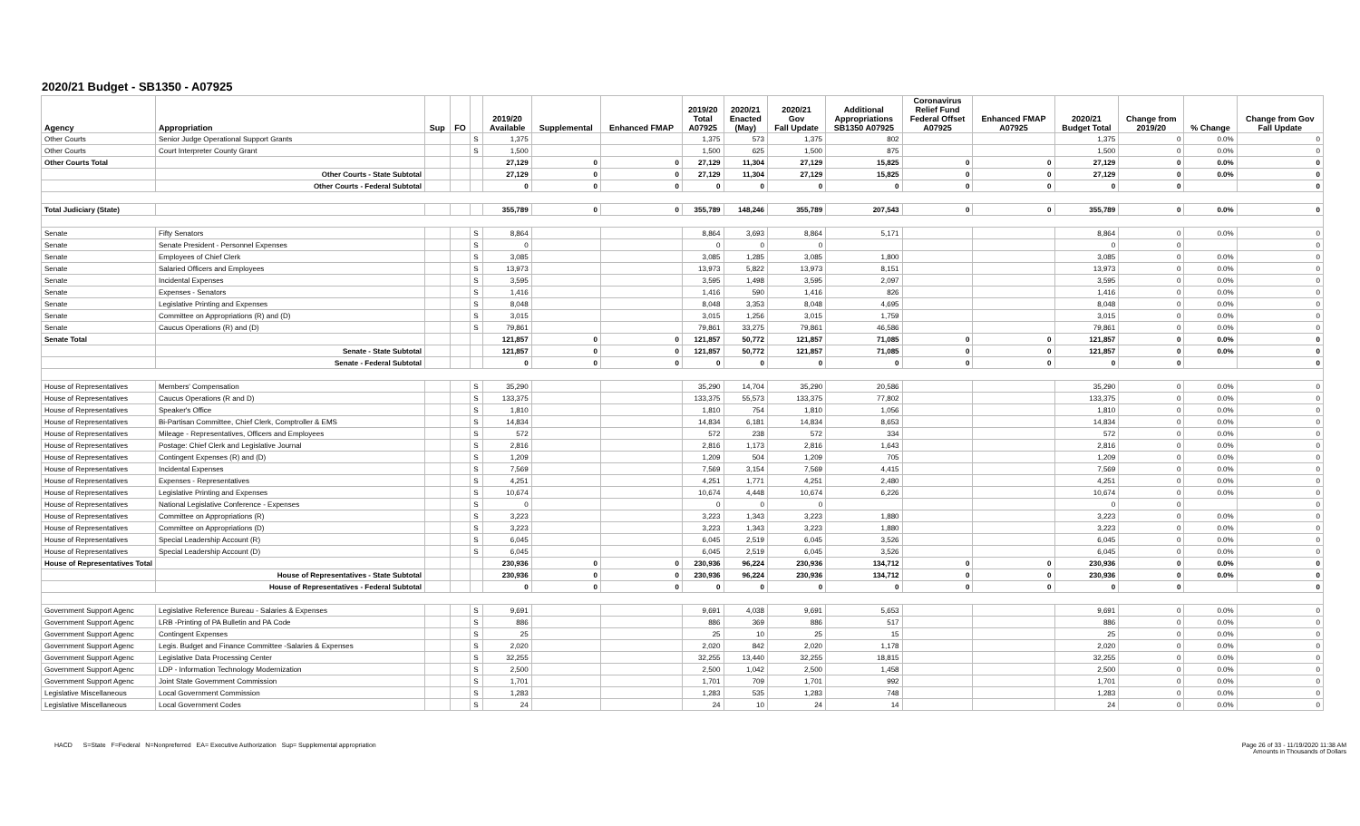2020/21 Budget - SB1350 - A07925
| Agency | Appropriation | Sup | FO | | 2019/20 Available | Supplemental | Enhanced FMAP | 2019/20 Total A07925 | 2020/21 Enacted (May) | 2020/21 Gov Fall Update | Additional Appropriations SB1350 A07925 | Coronavirus Relief Fund Federal Offset A07925 | Enhanced FMAP A07925 | 2020/21 Budget Total | Change from 2019/20 | % Change | Change from Gov Fall Update |
| --- | --- | --- | --- | --- | --- | --- | --- | --- | --- | --- | --- | --- | --- | --- | --- | --- | --- |
| Other Courts | Senior Judge Operational Support Grants | | | S | 1,375 | | | 1,375 | 573 | 1,375 | 802 | | | 1,375 | 0 | 0.0% | 0 |
| Other Courts | Court Interpreter County Grant | | | S | 1,500 | | | 1,500 | 625 | 1,500 | 875 | | | 1,500 | 0 | 0.0% | 0 |
| Other Courts Total | | | | | 27,129 | 0 | 0 | 27,129 | 11,304 | 27,129 | 15,825 | 0 | 0 | 27,129 | 0 | 0.0% | 0 |
| | Other Courts - State Subtotal | | | | 27,129 | 0 | 0 | 27,129 | 11,304 | 27,129 | 15,825 | 0 | 0 | 27,129 | 0 | 0.0% | 0 |
| | Other Courts - Federal Subtotal | | | | 0 | 0 | 0 | 0 | 0 | 0 | 0 | 0 | 0 | 0 | 0 | | 0 |
| Total Judiciary (State) | | | | | 355,789 | 0 | 0 | 355,789 | 148,246 | 355,789 | 207,543 | 0 | 0 | 355,789 | 0 | 0.0% | 0 |
| Senate | Fifty Senators | | | S | 8,864 | | | 8,864 | 3,693 | 8,864 | 5,171 | | | 8,864 | 0 | 0.0% | 0 |
| Senate | Senate President - Personnel Expenses | | | S | 0 | | | 0 | 0 | 0 | | | | 0 | 0 | | 0 |
| Senate | Employees of Chief Clerk | | | S | 3,085 | | | 3,085 | 1,285 | 3,085 | 1,800 | | | 3,085 | 0 | 0.0% | 0 |
| Senate | Salaried Officers and Employees | | | S | 13,973 | | | 13,973 | 5,822 | 13,973 | 8,151 | | | 13,973 | 0 | 0.0% | 0 |
| Senate | Incidental Expenses | | | S | 3,595 | | | 3,595 | 1,498 | 3,595 | 2,097 | | | 3,595 | 0 | 0.0% | 0 |
| Senate | Expenses - Senators | | | S | 1,416 | | | 1,416 | 590 | 1,416 | 826 | | | 1,416 | 0 | 0.0% | 0 |
| Senate | Legislative Printing and Expenses | | | S | 8,048 | | | 8,048 | 3,353 | 8,048 | 4,695 | | | 8,048 | 0 | 0.0% | 0 |
| Senate | Committee on Appropriations (R) and (D) | | | S | 3,015 | | | 3,015 | 1,256 | 3,015 | 1,759 | | | 3,015 | 0 | 0.0% | 0 |
| Senate | Caucus Operations (R) and (D) | | | S | 79,861 | | | 79,861 | 33,275 | 79,861 | 46,586 | | | 79,861 | 0 | 0.0% | 0 |
| Senate Total | | | | | 121,857 | 0 | 0 | 121,857 | 50,772 | 121,857 | 71,085 | 0 | 0 | 121,857 | 0 | 0.0% | 0 |
| | Senate - State Subtotal | | | | 121,857 | 0 | 0 | 121,857 | 50,772 | 121,857 | 71,085 | 0 | 0 | 121,857 | 0 | 0.0% | 0 |
| | Senate - Federal Subtotal | | | | 0 | 0 | 0 | 0 | 0 | 0 | 0 | 0 | 0 | 0 | 0 | | 0 |
| House of Representatives | Members' Compensation | | | S | 35,290 | | | 35,290 | 14,704 | 35,290 | 20,586 | | | 35,290 | 0 | 0.0% | 0 |
| House of Representatives | Caucus Operations (R and D) | | | S | 133,375 | | | 133,375 | 55,573 | 133,375 | 77,802 | | | 133,375 | 0 | 0.0% | 0 |
| House of Representatives | Speaker's Office | | | S | 1,810 | | | 1,810 | 754 | 1,810 | 1,056 | | | 1,810 | 0 | 0.0% | 0 |
| House of Representatives | Bi-Partisan Committee, Chief Clerk, Comptroller & EMS | | | S | 14,834 | | | 14,834 | 6,181 | 14,834 | 8,653 | | | 14,834 | 0 | 0.0% | 0 |
| House of Representatives | Mileage - Representatives, Officers and Employees | | | S | 572 | | | 572 | 238 | 572 | 334 | | | 572 | 0 | 0.0% | 0 |
| House of Representatives | Postage: Chief Clerk and Legislative Journal | | | S | 2,816 | | | 2,816 | 1,173 | 2,816 | 1,643 | | | 2,816 | 0 | 0.0% | 0 |
| House of Representatives | Contingent Expenses (R) and (D) | | | S | 1,209 | | | 1,209 | 504 | 1,209 | 705 | | | 1,209 | 0 | 0.0% | 0 |
| House of Representatives | Incidental Expenses | | | S | 7,569 | | | 7,569 | 3,154 | 7,569 | 4,415 | | | 7,569 | 0 | 0.0% | 0 |
| House of Representatives | Expenses - Representatives | | | S | 4,251 | | | 4,251 | 1,771 | 4,251 | 2,480 | | | 4,251 | 0 | 0.0% | 0 |
| House of Representatives | Legislative Printing and Expenses | | | S | 10,674 | | | 10,674 | 4,448 | 10,674 | 6,226 | | | 10,674 | 0 | 0.0% | 0 |
| House of Representatives | National Legislative Conference - Expenses | | | S | 0 | | | 0 | 0 | 0 | | | | 0 | 0 | | 0 |
| House of Representatives | Committee on Appropriations (R) | | | S | 3,223 | | | 3,223 | 1,343 | 3,223 | 1,880 | | | 3,223 | 0 | 0.0% | 0 |
| House of Representatives | Committee on Appropriations (D) | | | S | 3,223 | | | 3,223 | 1,343 | 3,223 | 1,880 | | | 3,223 | 0 | 0.0% | 0 |
| House of Representatives | Special Leadership Account (R) | | | S | 6,045 | | | 6,045 | 2,519 | 6,045 | 3,526 | | | 6,045 | 0 | 0.0% | 0 |
| House of Representatives | Special Leadership Account (D) | | | S | 6,045 | | | 6,045 | 2,519 | 6,045 | 3,526 | | | 6,045 | 0 | 0.0% | 0 |
| House of Representatives Total | | | | | 230,936 | 0 | 0 | 230,936 | 96,224 | 230,936 | 134,712 | 0 | 0 | 230,936 | 0 | 0.0% | 0 |
| | House of Representatives - State Subtotal | | | | 230,936 | 0 | 0 | 230,936 | 96,224 | 230,936 | 134,712 | 0 | 0 | 230,936 | 0 | 0.0% | 0 |
| | House of Representatives - Federal Subtotal | | | | 0 | 0 | 0 | 0 | 0 | 0 | 0 | 0 | 0 | 0 | 0 | | 0 |
| Government Support Agenc | Legislative Reference Bureau - Salaries & Expenses | | | S | 9,691 | | | 9,691 | 4,038 | 9,691 | 5,653 | | | 9,691 | 0 | 0.0% | 0 |
| Government Support Agenc | LRB -Printing of PA Bulletin and PA Code | | | S | 886 | | | 886 | 369 | 886 | 517 | | | 886 | 0 | 0.0% | 0 |
| Government Support Agenc | Contingent Expenses | | | S | 25 | | | 25 | 10 | 25 | 15 | | | 25 | 0 | 0.0% | 0 |
| Government Support Agenc | Legis. Budget and Finance Committee -Salaries & Expenses | | | S | 2,020 | | | 2,020 | 842 | 2,020 | 1,178 | | | 2,020 | 0 | 0.0% | 0 |
| Government Support Agenc | Legislative Data Processing Center | | | S | 32,255 | | | 32,255 | 13,440 | 32,255 | 18,815 | | | 32,255 | 0 | 0.0% | 0 |
| Government Support Agenc | LDP - Information Technology Modernization | | | S | 2,500 | | | 2,500 | 1,042 | 2,500 | 1,458 | | | 2,500 | 0 | 0.0% | 0 |
| Government Support Agenc | Joint State Government Commission | | | S | 1,701 | | | 1,701 | 709 | 1,701 | 992 | | | 1,701 | 0 | 0.0% | 0 |
| Legislative Miscellaneous | Local Government Commission | | | S | 1,283 | | | 1,283 | 535 | 1,283 | 748 | | | 1,283 | 0 | 0.0% | 0 |
| Legislative Miscellaneous | Local Government Codes | | | S | 24 | | | 24 | 10 | 24 | 14 | | | 24 | 0 | 0.0% | 0 |
HACD S=State F=Federal N=Nonpreferred EA= Executive Authorization Sup= Supplemental appropriation
Page 26 of 33 - 11/19/2020 11:38 AM
Amounts in Thousands of Dollars